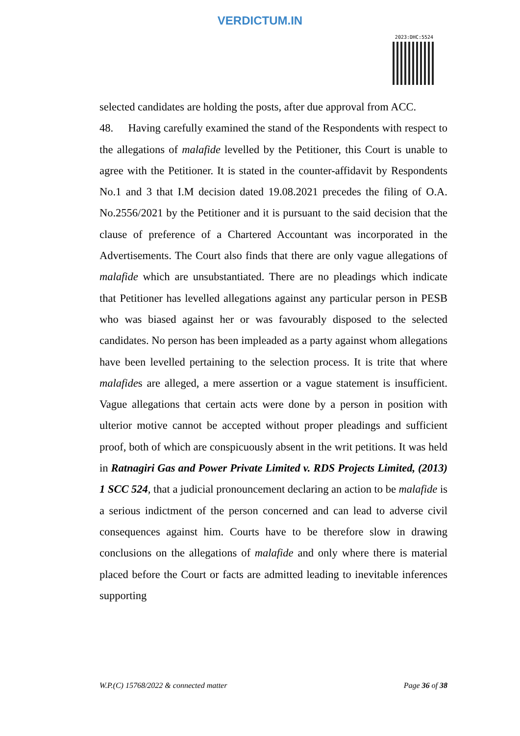VERDICTUM.IN
2023:DHC:5524
selected candidates are holding the posts, after due approval from ACC.
48. Having carefully examined the stand of the Respondents with respect to the allegations of malafide levelled by the Petitioner, this Court is unable to agree with the Petitioner. It is stated in the counter-affidavit by Respondents No.1 and 3 that I.M decision dated 19.08.2021 precedes the filing of O.A. No.2556/2021 by the Petitioner and it is pursuant to the said decision that the clause of preference of a Chartered Accountant was incorporated in the Advertisements. The Court also finds that there are only vague allegations of malafide which are unsubstantiated. There are no pleadings which indicate that Petitioner has levelled allegations against any particular person in PESB who was biased against her or was favourably disposed to the selected candidates. No person has been impleaded as a party against whom allegations have been levelled pertaining to the selection process. It is trite that where malafides are alleged, a mere assertion or a vague statement is insufficient. Vague allegations that certain acts were done by a person in position with ulterior motive cannot be accepted without proper pleadings and sufficient proof, both of which are conspicuously absent in the writ petitions. It was held in Ratnagiri Gas and Power Private Limited v. RDS Projects Limited, (2013) 1 SCC 524, that a judicial pronouncement declaring an action to be malafide is a serious indictment of the person concerned and can lead to adverse civil consequences against him. Courts have to be therefore slow in drawing conclusions on the allegations of malafide and only where there is material placed before the Court or facts are admitted leading to inevitable inferences supporting
W.P.(C) 15768/2022 & connected matter Page 36 of 38